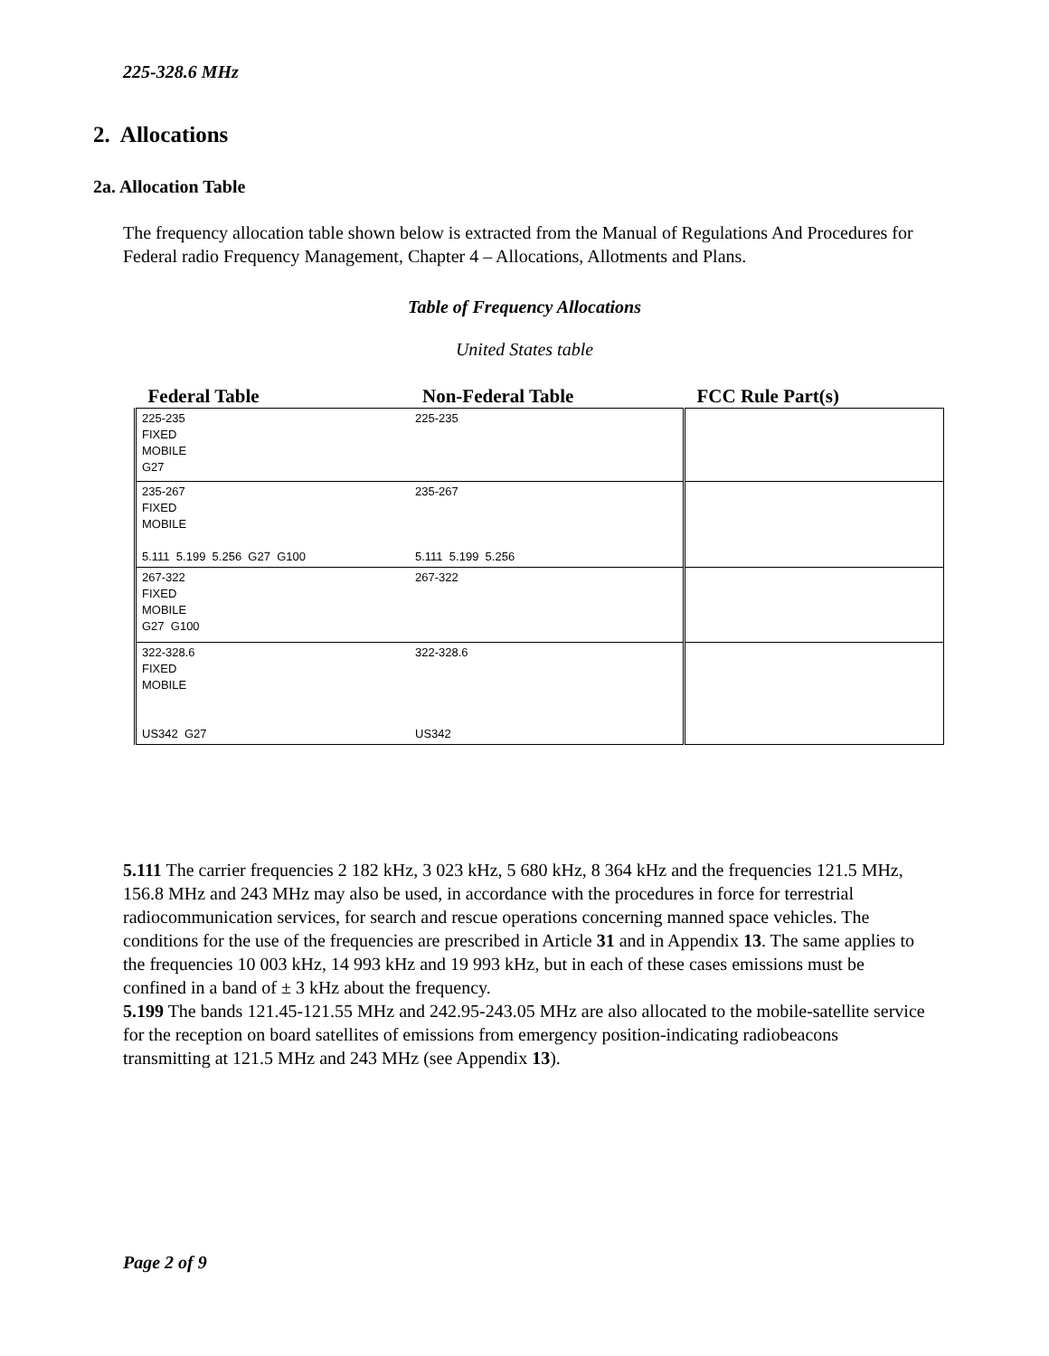225-328.6 MHz
2. Allocations
2a. Allocation Table
The frequency allocation table shown below is extracted from the Manual of Regulations And Procedures for Federal radio Frequency Management, Chapter 4 – Allocations, Allotments and Plans.
Table of Frequency Allocations
United States table
| Federal Table | Non-Federal Table | FCC Rule Part(s) |
| --- | --- | --- |
| 225-235 FIXED MOBILE G27 | 225-235 | |
| 235-267 FIXED MOBILE 5.111 5.199 5.256 G27 G100 | 235-267 5.111 5.199 5.256 | |
| 267-322 FIXED MOBILE G27 G100 | 267-322 | |
| 322-328.6 FIXED MOBILE US342 G27 | 322-328.6 US342 | |
5.111 The carrier frequencies 2 182 kHz, 3 023 kHz, 5 680 kHz, 8 364 kHz and the frequencies 121.5 MHz, 156.8 MHz and 243 MHz may also be used, in accordance with the procedures in force for terrestrial radiocommunication services, for search and rescue operations concerning manned space vehicles. The conditions for the use of the frequencies are prescribed in Article 31 and in Appendix 13. The same applies to the frequencies 10 003 kHz, 14 993 kHz and 19 993 kHz, but in each of these cases emissions must be confined in a band of ± 3 kHz about the frequency.
5.199 The bands 121.45-121.55 MHz and 242.95-243.05 MHz are also allocated to the mobile-satellite service for the reception on board satellites of emissions from emergency position-indicating radiobeacons transmitting at 121.5 MHz and 243 MHz (see Appendix 13).
Page 2 of 9